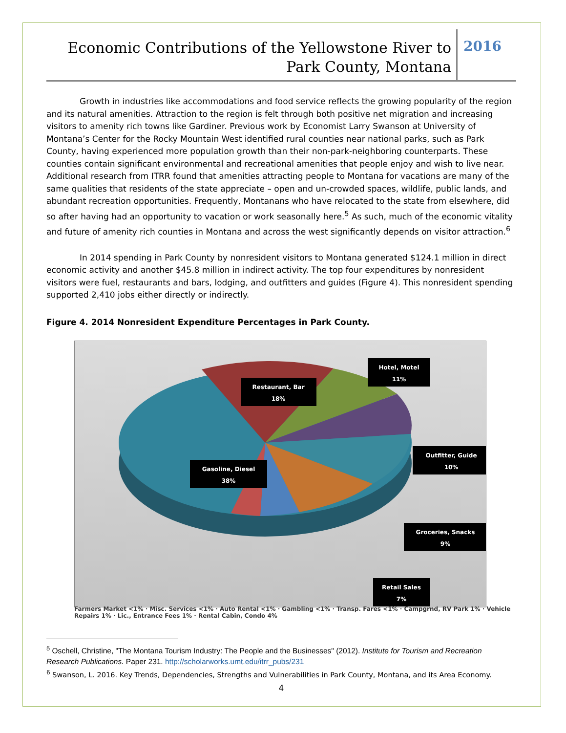Economic Contributions of the Yellowstone River to
Park County, Montana
2016
Growth in industries like accommodations and food service reflects the growing popularity of the region and its natural amenities. Attraction to the region is felt through both positive net migration and increasing visitors to amenity rich towns like Gardiner. Previous work by Economist Larry Swanson at University of Montana’s Center for the Rocky Mountain West identified rural counties near national parks, such as Park County, having experienced more population growth than their non-park-neighboring counterparts. These counties contain significant environmental and recreational amenities that people enjoy and wish to live near. Additional research from ITRR found that amenities attracting people to Montana for vacations are many of the same qualities that residents of the state appreciate – open and un-crowded spaces, wildlife, public lands, and abundant recreation opportunities. Frequently, Montanans who have relocated to the state from elsewhere, did so after having had an opportunity to vacation or work seasonally here.<sup>5</sup> As such, much of the economic vitality and future of amenity rich counties in Montana and across the west significantly depends on visitor attraction.<sup>6</sup>
In 2014 spending in Park County by nonresident visitors to Montana generated $124.1 million in direct economic activity and another $45.8 million in indirect activity. The top four expenditures by nonresident visitors were fuel, restaurants and bars, lodging, and outfitters and guides (Figure 4). This nonresident spending supported 2,410 jobs either directly or indirectly.
Figure 4. 2014 Nonresident Expenditure Percentages in Park County.
Hotel, Motel
11%
Restaurant, Bar
18%
Gasoline, Diesel
38%
Outfitter, Guide
10%
Groceries, Snacks
9%
Retail Sales
7%
Farmers Market <1% · Misc. Services <1% · Auto Rental <1% · Gambling <1% · Transp. Fares <1% · Campgrnd, RV Park 1% · Vehicle Repairs 1% · Lic., Entrance Fees 1% · Rental Cabin, Condo 4%
<sup>5</sup> Oschell, Christine, "The Montana Tourism Industry: The People and the Businesses" (2012). Institute for Tourism and Recreation Research Publications. Paper 231. http://scholarworks.umt.edu/itrr_pubs/231
<sup>6</sup> Swanson, L. 2016. Key Trends, Dependencies, Strengths and Vulnerabilities in Park County, Montana, and its Area Economy.
4